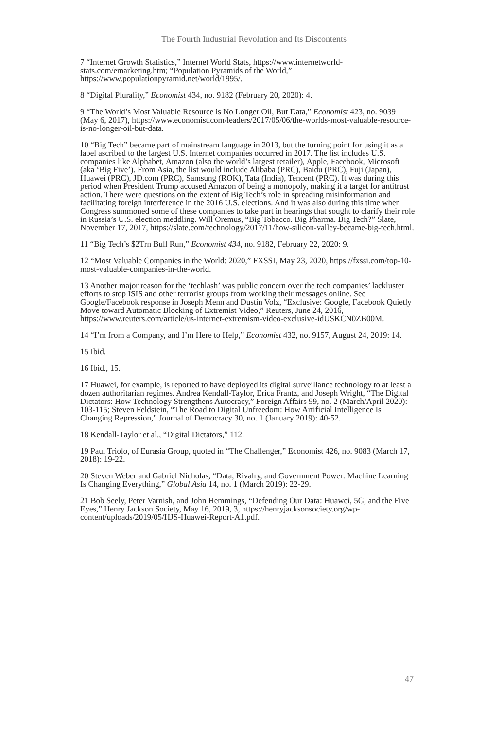The Fourth Industrial Revolution and Its Discontents
7 “Internet Growth Statistics,” Internet World Stats, https://www.internetworld-stats.com/emarketing.htm; “Population Pyramids of the World,” https://www.populationpyramid.net/world/1995/.
8 “Digital Plurality,” Economist 434, no. 9182 (February 20, 2020): 4.
9 “The World’s Most Valuable Resource is No Longer Oil, But Data,” Economist 423, no. 9039 (May 6, 2017), https://www.economist.com/leaders/2017/05/06/the-worlds-most-valuable-resource-is-no-longer-oil-but-data.
10 “Big Tech” became part of mainstream language in 2013, but the turning point for using it as a label ascribed to the largest U.S. Internet companies occurred in 2017. The list includes U.S. companies like Alphabet, Amazon (also the world’s largest retailer), Apple, Facebook, Microsoft (aka ‘Big Five’). From Asia, the list would include Alibaba (PRC), Baidu (PRC), Fuji (Japan), Huawei (PRC), JD.com (PRC), Samsung (ROK), Tata (India), Tencent (PRC). It was during this period when President Trump accused Amazon of being a monopoly, making it a target for antitrust action. There were questions on the extent of Big Tech’s role in spreading misinformation and facilitating foreign interference in the 2016 U.S. elections. And it was also during this time when Congress summoned some of these companies to take part in hearings that sought to clarify their role in Russia’s U.S. election meddling. Will Oremus, “Big Tobacco. Big Pharma. Big Tech?” Slate, November 17, 2017, https://slate.com/technology/2017/11/how-silicon-valley-became-big-tech.html.
11 “Big Tech’s $2Trn Bull Run,” Economist 434, no. 9182, February 22, 2020: 9.
12 “Most Valuable Companies in the World: 2020,” FXSSI, May 23, 2020, https://fxssi.com/top-10-most-valuable-companies-in-the-world.
13 Another major reason for the ‘techlash’ was public concern over the tech companies’ lackluster efforts to stop ISIS and other terrorist groups from working their messages online. See Google/Facebook response in Joseph Menn and Dustin Volz, “Exclusive: Google, Facebook Quietly Move toward Automatic Blocking of Extremist Video,” Reuters, June 24, 2016, https://www.reuters.com/article/us-internet-extremism-video-exclusive-idUSKCN0ZB00M.
14 “I’m from a Company, and I’m Here to Help,” Economist 432, no. 9157, August 24, 2019: 14.
15 Ibid.
16 Ibid., 15.
17 Huawei, for example, is reported to have deployed its digital surveillance technology to at least a dozen authoritarian regimes. Andrea Kendall-Taylor, Erica Frantz, and Joseph Wright, “The Digital Dictators: How Technology Strengthens Autocracy,” Foreign Affairs 99, no. 2 (March/April 2020): 103-115; Steven Feldstein, “The Road to Digital Unfreedom: How Artificial Intelligence Is Changing Repression,” Journal of Democracy 30, no. 1 (January 2019): 40-52.
18 Kendall-Taylor et al., “Digital Dictators,” 112.
19 Paul Triolo, of Eurasia Group, quoted in “The Challenger,” Economist 426, no. 9083 (March 17, 2018): 19-22.
20 Steven Weber and Gabriel Nicholas, “Data, Rivalry, and Government Power: Machine Learning Is Changing Everything,” Global Asia 14, no. 1 (March 2019): 22-29.
21 Bob Seely, Peter Varnish, and John Hemmings, “Defending Our Data: Huawei, 5G, and the Five Eyes,” Henry Jackson Society, May 16, 2019, 3, https://henryjacksonsociety.org/wp-content/uploads/2019/05/HJS-Huawei-Report-A1.pdf.
47